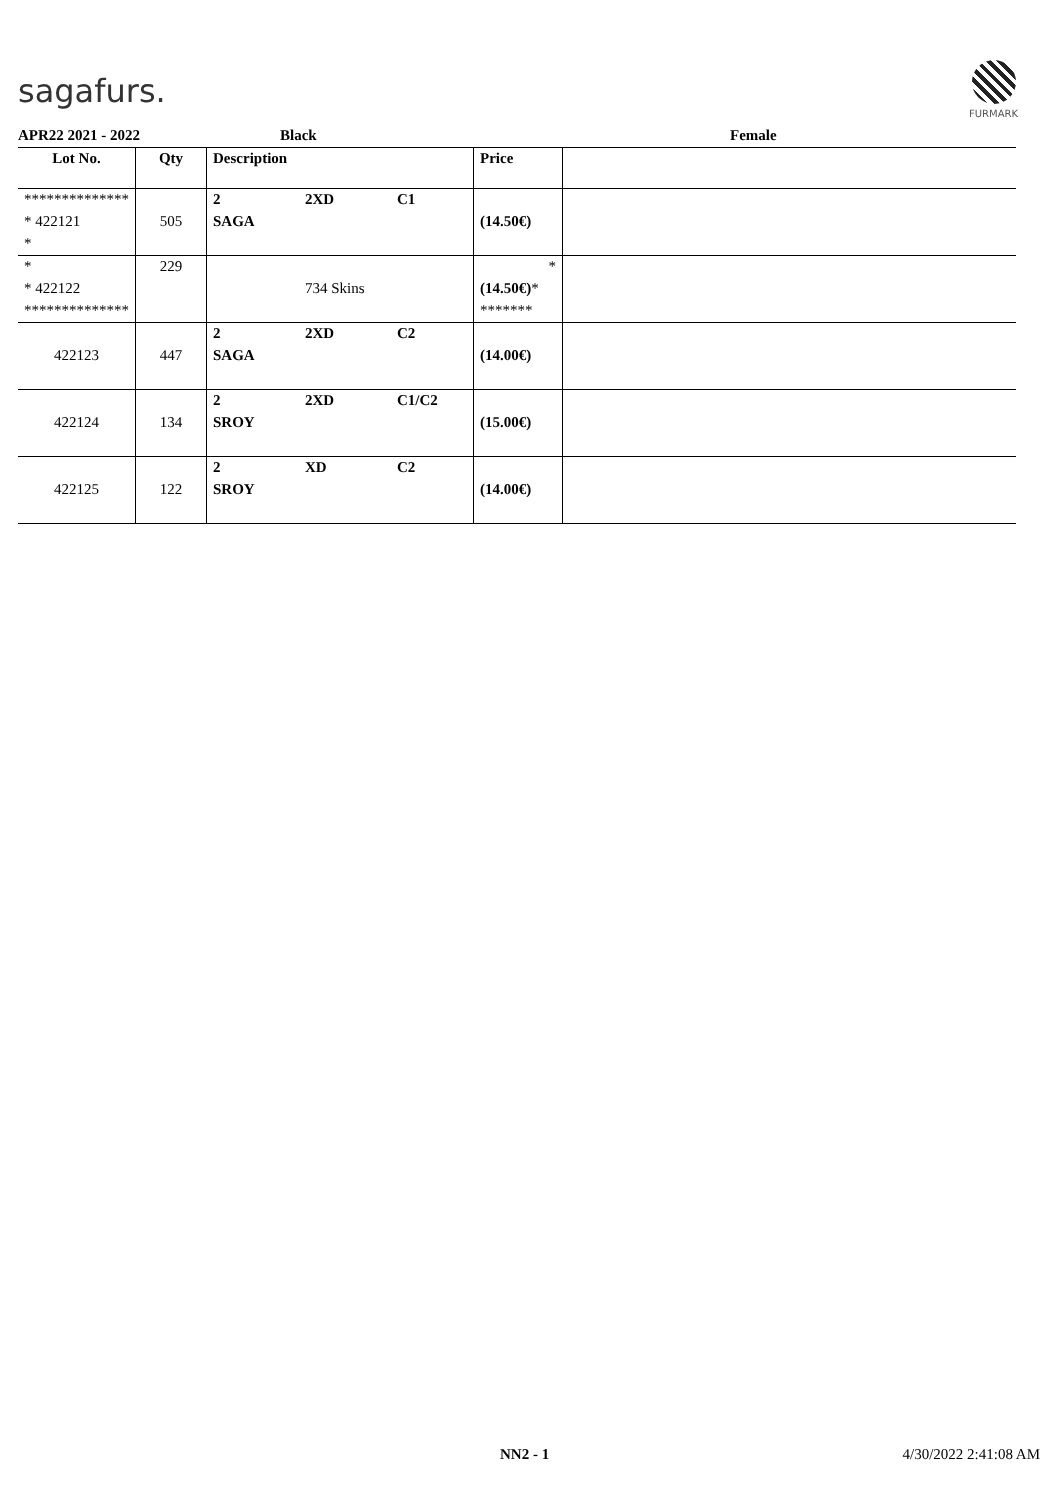sagafurs.
FURMARK
APR22 2021 - 2022 Black Female
| Lot No. | Qty | Description | | | Price | |
| --- | --- | --- | --- | --- | --- | --- |
| ************** | | 2 | 2XD | C1 | | |
| * 422121 | 505 | SAGA | | | (14.50€) | |
| * | | | | | | |
| * | 229 | | | | * | |
| * 422122 | | | 734 Skins | | (14.50€) * | |
| ************** | | | | | ******* | |
| | | 2 | 2XD | C2 | | |
| 422123 | 447 | SAGA | | | (14.00€) | |
| | | 2 | 2XD | C1/C2 | | |
| 422124 | 134 | SROY | | | (15.00€) | |
| | | 2 | XD | C2 | | |
| 422125 | 122 | SROY | | | (14.00€) | |
NN2 - 1 4/30/2022 2:41:08 AM